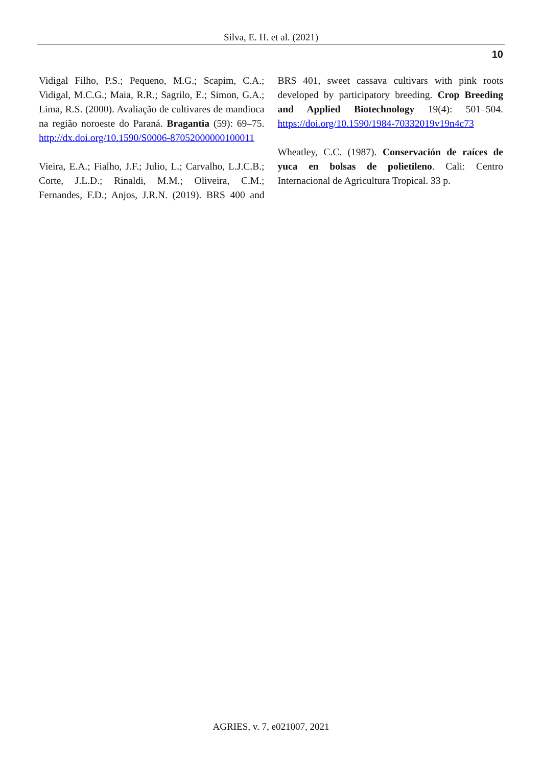Silva, E. H. et al. (2021)
10
Vidigal Filho, P.S.; Pequeno, M.G.; Scapim, C.A.; Vidigal, M.C.G.; Maia, R.R.; Sagrilo, E.; Simon, G.A.; Lima, R.S. (2000). Avaliação de cultivares de mandioca na região noroeste do Paraná. Bragantia (59): 69–75. http://dx.doi.org/10.1590/S0006-87052000000100011
Vieira, E.A.; Fialho, J.F.; Julio, L.; Carvalho, L.J.C.B.; Corte, J.L.D.; Rinaldi, M.M.; Oliveira, C.M.; Fernandes, F.D.; Anjos, J.R.N. (2019). BRS 400 and BRS 401, sweet cassava cultivars with pink roots developed by participatory breeding. Crop Breeding and Applied Biotechnology 19(4): 501–504. https://doi.org/10.1590/1984-70332019v19n4c73
Wheatley, C.C. (1987). Conservación de raíces de yuca en bolsas de polietileno. Cali: Centro Internacional de Agricultura Tropical. 33 p.
AGRIES, v. 7, e021007, 2021